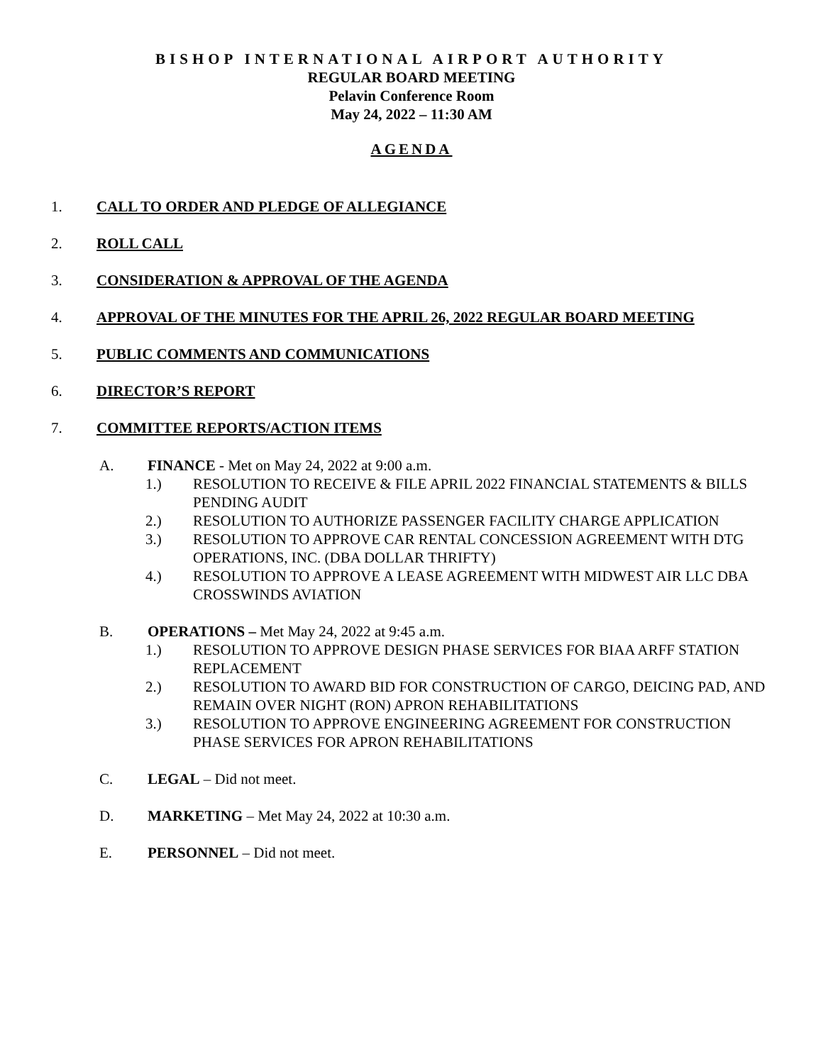BISHOP INTERNATIONAL AIRPORT AUTHORITY
REGULAR BOARD MEETING
Pelavin Conference Room
May 24, 2022 – 11:30 AM
AGENDA
1. CALL TO ORDER AND PLEDGE OF ALLEGIANCE
2. ROLL CALL
3. CONSIDERATION & APPROVAL OF THE AGENDA
4. APPROVAL OF THE MINUTES FOR THE APRIL 26, 2022 REGULAR BOARD MEETING
5. PUBLIC COMMENTS AND COMMUNICATIONS
6. DIRECTOR’S REPORT
7. COMMITTEE REPORTS/ACTION ITEMS
A. FINANCE - Met on May 24, 2022 at 9:00 a.m.
1.) RESOLUTION TO RECEIVE & FILE APRIL 2022 FINANCIAL STATEMENTS & BILLS PENDING AUDIT
2.) RESOLUTION TO AUTHORIZE PASSENGER FACILITY CHARGE APPLICATION
3.) RESOLUTION TO APPROVE CAR RENTAL CONCESSION AGREEMENT WITH DTG OPERATIONS, INC. (DBA DOLLAR THRIFTY)
4.) RESOLUTION TO APPROVE A LEASE AGREEMENT WITH MIDWEST AIR LLC DBA CROSSWINDS AVIATION
B. OPERATIONS – Met May 24, 2022 at 9:45 a.m.
1.) RESOLUTION TO APPROVE DESIGN PHASE SERVICES FOR BIAA ARFF STATION REPLACEMENT
2.) RESOLUTION TO AWARD BID FOR CONSTRUCTION OF CARGO, DEICING PAD, AND REMAIN OVER NIGHT (RON) APRON REHABILITATIONS
3.) RESOLUTION TO APPROVE ENGINEERING AGREEMENT FOR CONSTRUCTION PHASE SERVICES FOR APRON REHABILITATIONS
C. LEGAL – Did not meet.
D. MARKETING – Met May 24, 2022 at 10:30 a.m.
E. PERSONNEL – Did not meet.